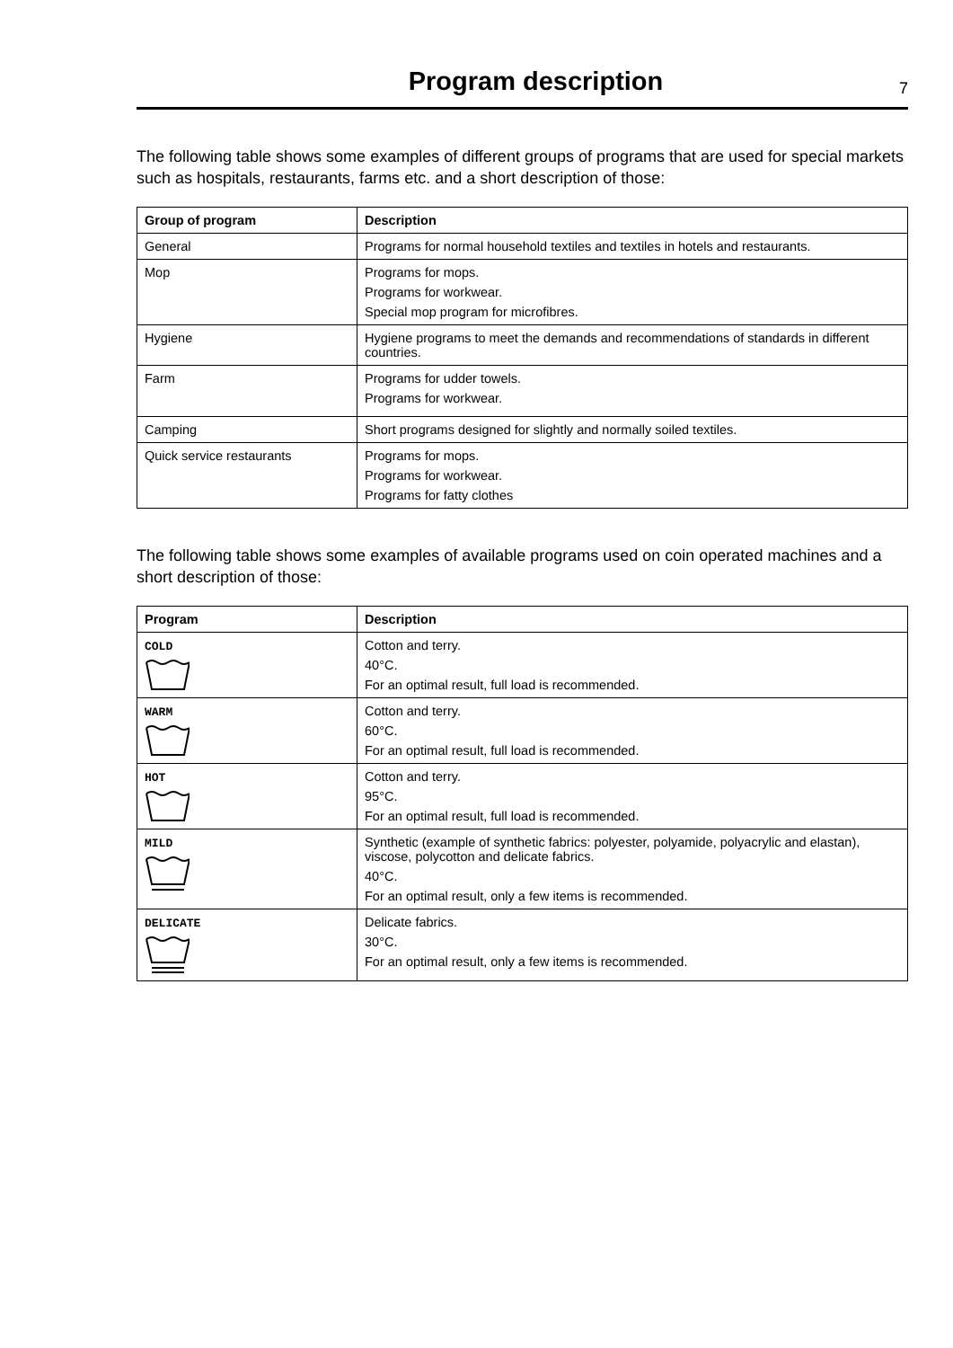Program description
7
The following table shows some examples of different groups of programs that are used for special markets such as hospitals, restaurants, farms etc. and a short description of those:
| Group of program | Description |
| --- | --- |
| General | Programs for normal household textiles and textiles in hotels and restaurants. |
| Mop | Programs for mops. Programs for workwear. Special mop program for microfibres. |
| Hygiene | Hygiene programs to meet the demands and recommendations of standards in different countries. |
| Farm | Programs for udder towels. Programs for workwear. |
| Camping | Short programs designed for slightly and normally soiled textiles. |
| Quick service restaurants | Programs for mops. Programs for workwear. Programs for fatty clothes |
The following table shows some examples of available programs used on coin operated machines and a short description of those:
| Program | Description |
| --- | --- |
| COLD | Cotton and terry. 40°C. For an optimal result, full load is recommended. |
| WARM | Cotton and terry. 60°C. For an optimal result, full load is recommended. |
| HOT | Cotton and terry. 95°C. For an optimal result, full load is recommended. |
| MILD | Synthetic (example of synthetic fabrics: polyester, polyamide, polyacrylic and elastan), viscose, polycotton and delicate fabrics. 40°C. For an optimal result, only a few items is recommended. |
| DELICATE | Delicate fabrics. 30°C. For an optimal result, only a few items is recommended. |